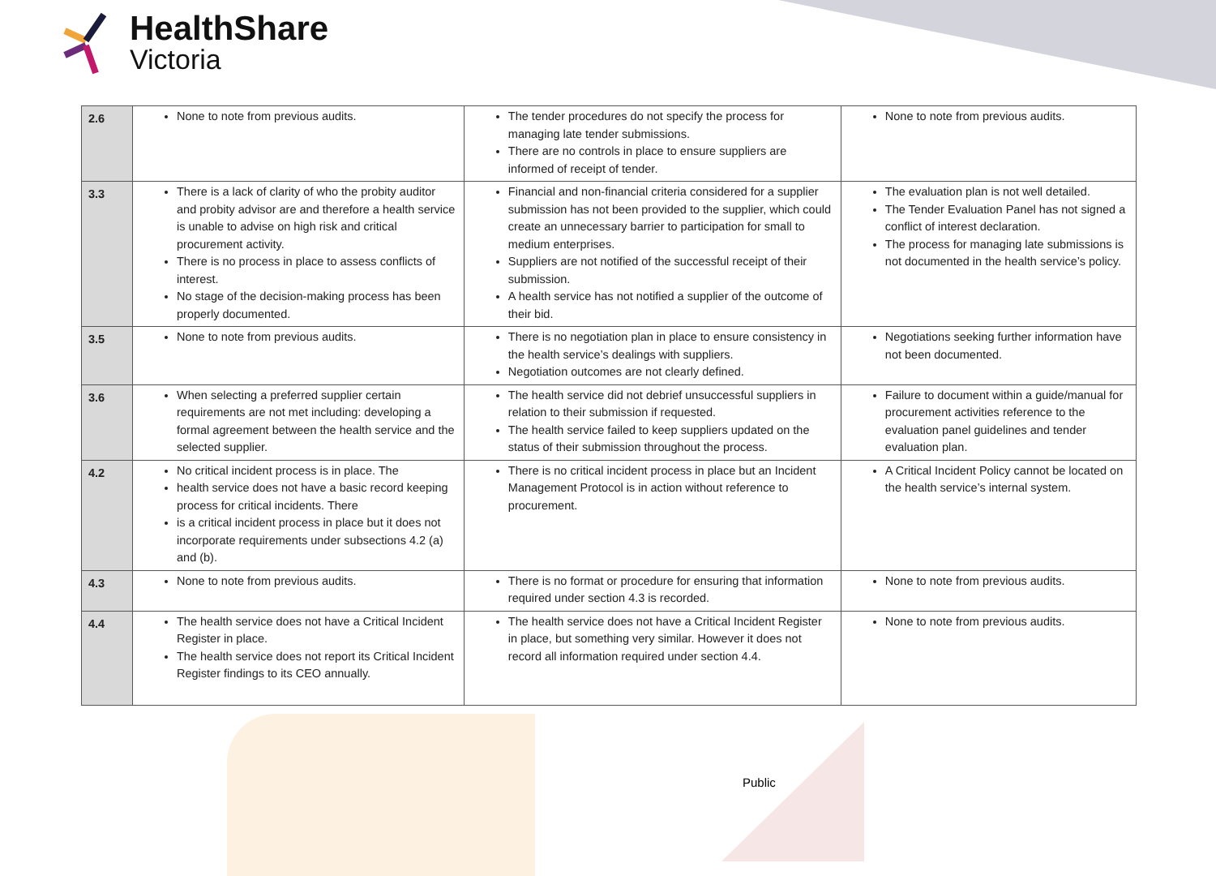HealthShare
Victoria
| 2.6 | None to note from previous audits. | The tender procedures do not specify the process for managing late tender submissions. There are no controls in place to ensure suppliers are informed of receipt of tender. | None to note from previous audits. |
| 3.3 | There is a lack of clarity of who the probity auditor and probity advisor are and therefore a health service is unable to advise on high risk and critical procurement activity. There is no process in place to assess conflicts of interest. No stage of the decision-making process has been properly documented. | Financial and non-financial criteria considered for a supplier submission has not been provided to the supplier, which could create an unnecessary barrier to participation for small to medium enterprises. Suppliers are not notified of the successful receipt of their submission. A health service has not notified a supplier of the outcome of their bid. | The evaluation plan is not well detailed. The Tender Evaluation Panel has not signed a conflict of interest declaration. The process for managing late submissions is not documented in the health service’s policy. |
| 3.5 | None to note from previous audits. | There is no negotiation plan in place to ensure consistency in the health service’s dealings with suppliers. Negotiation outcomes are not clearly defined. | Negotiations seeking further information have not been documented. |
| 3.6 | When selecting a preferred supplier certain requirements are not met including: developing a formal agreement between the health service and the selected supplier. | The health service did not debrief unsuccessful suppliers in relation to their submission if requested. The health service failed to keep suppliers updated on the status of their submission throughout the process. | Failure to document within a guide/manual for procurement activities reference to the evaluation panel guidelines and tender evaluation plan. |
| 4.2 | No critical incident process is in place. The health service does not have a basic record keeping process for critical incidents. There is a critical incident process in place but it does not incorporate requirements under subsections 4.2 (a) and (b). | There is no critical incident process in place but an Incident Management Protocol is in action without reference to procurement. | A Critical Incident Policy cannot be located on the health service’s internal system. |
| 4.3 | None to note from previous audits. | There is no format or procedure for ensuring that information required under section 4.3 is recorded. | None to note from previous audits. |
| 4.4 | The health service does not have a Critical Incident Register in place. The health service does not report its Critical Incident Register findings to its CEO annually. | The health service does not have a Critical Incident Register in place, but something very similar. However it does not record all information required under section 4.4. | None to note from previous audits. |
Public